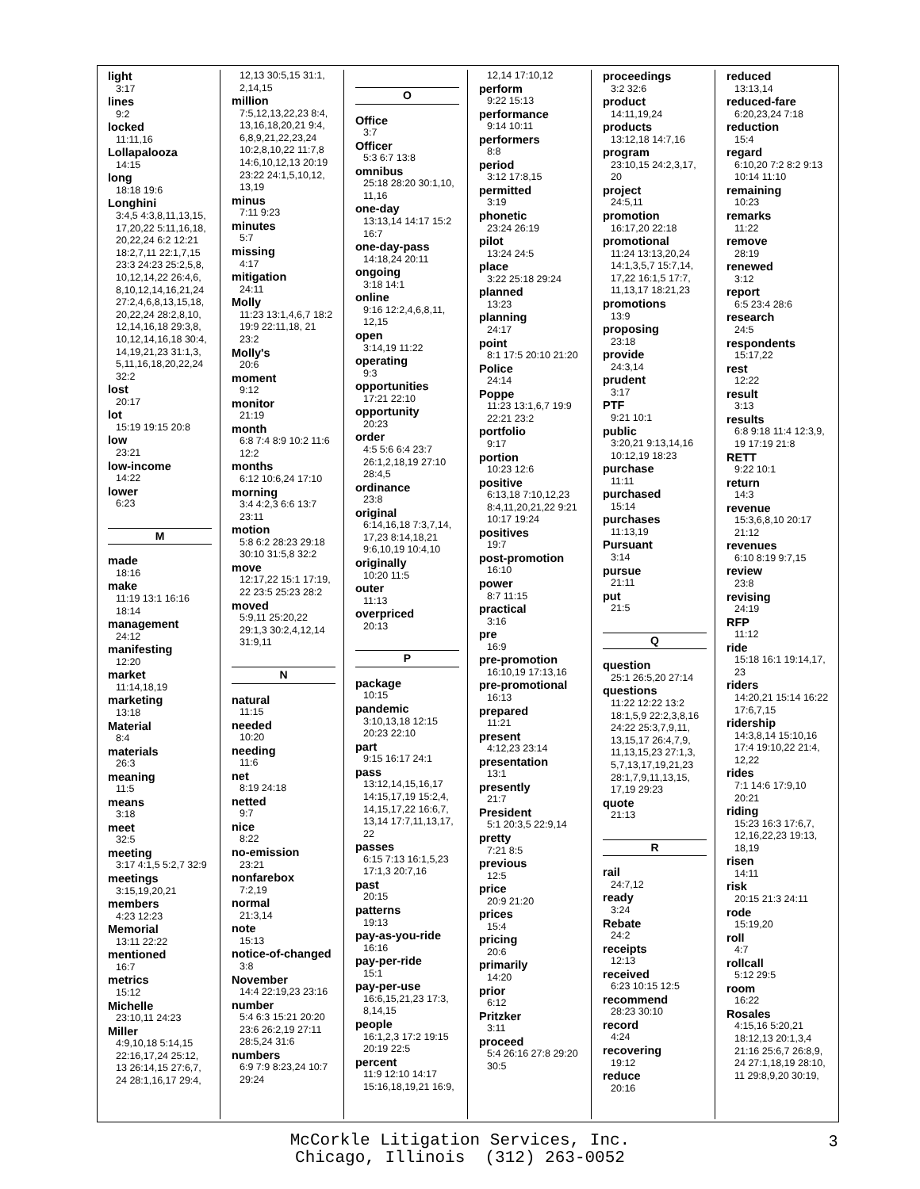light
3:17
lines
9:2
locked
11:11,16
Lollapalooza
14:15
long
18:18 19:6
Longhini
3:4,5 4:3,8,11,13,15, 17,20,22 5:11,16,18, 20,22,24 6:2 12:21 18:2,7,11 22:1,7,15 23:3 24:23 25:2,5,8, 10,12,14,22 26:4,6, 8,10,12,14,16,21,24 27:2,4,6,8,13,15,18, 20,22,24 28:2,8,10, 12,14,16,18 29:3,8, 10,12,14,16,18 30:4, 14,19,21,23 31:1,3, 5,11,16,18,20,22,24 32:2
lost
20:17
lot
15:19 19:15 20:8
low
23:21
low-income
14:22
lower
6:23
M
made
18:16
make
11:19 13:1 16:16 18:14
management
24:12
manifesting
12:20
market
11:14,18,19
marketing
13:18
Material
8:4
materials
26:3
meaning
11:5
means
3:18
meet
32:5
meeting
3:17 4:1,5 5:2,7 32:9
meetings
3:15,19,20,21
members
4:23 12:23
Memorial
13:11 22:22
mentioned
16:7
metrics
15:12
Michelle
23:10,11 24:23
Miller
4:9,10,18 5:14,15 22:16,17,24 25:12, 13 26:14,15 27:6,7, 24 28:1,16,17 29:4,
12,13 30:5,15 31:1, 2,14,15
million
7:5,12,13,22,23 8:4, 13,16,18,20,21 9:4, 6,8,9,21,22,23,24 10:2,8,10,22 11:7,8 14:6,10,12,13 20:19 23:22 24:1,5,10,12, 13,19
minus
7:11 9:23
minutes
5:7
missing
4:17
mitigation
24:11
Molly
11:23 13:1,4,6,7 18:2 19:9 22:11,18, 21 23:2
Molly's
20:6
moment
9:12
monitor
21:19
month
6:8 7:4 8:9 10:2 11:6 12:2
months
6:12 10:6,24 17:10
morning
3:4 4:2,3 6:6 13:7 23:11
motion
5:8 6:2 28:23 29:18 30:10 31:5,8 32:2
move
12:17,22 15:1 17:19, 22 23:5 25:23 28:2
moved
5:9,11 25:20,22 29:1,3 30:2,4,12,14 31:9,11
N
natural
11:15
needed
10:20
needing
11:6
net
8:19 24:18
netted
9:7
nice
8:22
no-emission
23:21
nonfarebox
7:2,19
normal
21:3,14
note
15:13
notice-of-changed
3:8
November
14:4 22:19,23 23:16
number
5:4 6:3 15:21 20:20 23:6 26:2,19 27:11 28:5,24 31:6
numbers
6:9 7:9 8:23,24 10:7 29:24
O
Office
3:7
Officer
5:3 6:7 13:8
omnibus
25:18 28:20 30:1,10, 11,16
one-day
13:13,14 14:17 15:2 16:7
one-day-pass
14:18,24 20:11
ongoing
3:18 14:1
online
9:16 12:2,4,6,8,11, 12,15
open
3:14,19 11:22
operating
9:3
opportunities
17:21 22:10
opportunity
20:23
order
4:5 5:6 6:4 23:7 26:1,2,18,19 27:10 28:4,5
ordinance
23:8
original
6:14,16,18 7:3,7,14, 17,23 8:14,18,21 9:6,10,19 10:4,10
originally
10:20 11:5
outer
11:13
overpriced
20:13
P
package
10:15
pandemic
3:10,13,18 12:15 20:23 22:10
part
9:15 16:17 24:1
pass
13:12,14,15,16,17 14:15,17,19 15:2,4, 14,15,17,22 16:6,7, 13,14 17:7,11,13,17, 22
passes
6:15 7:13 16:1,5,23 17:1,3 20:7,16
past
20:15
patterns
19:13
pay-as-you-ride
16:16
pay-per-ride
15:1
pay-per-use
16:6,15,21,23 17:3, 8,14,15
people
16:1,2,3 17:2 19:15 20:19 22:5
percent
11:9 12:10 14:17 15:16,18,19,21 16:9,
12,14 17:10,12
perform
9:22 15:13
performance
9:14 10:11
performers
8:8
period
3:12 17:8,15
permitted
3:19
phonetic
23:24 26:19
pilot
13:24 24:5
place
3:22 25:18 29:24
planned
13:23
planning
24:17
point
8:1 17:5 20:10 21:20
Police
24:14
Poppe
11:23 13:1,6,7 19:9 22:21 23:2
portfolio
9:17
portion
10:23 12:6
positive
6:13,18 7:10,12,23 8:4,11,20,21,22 9:21 10:17 19:24
positives
19:7
post-promotion
16:10
power
8:7 11:15
practical
3:16
pre
16:9
pre-promotion
16:10,19 17:13,16
pre-promotional
16:13
prepared
11:21
present
4:12,23 23:14
presentation
13:1
presently
21:7
President
5:1 20:3,5 22:9,14
pretty
7:21 8:5
previous
12:5
price
20:9 21:20
prices
15:4
pricing
20:6
primarily
14:20
prior
6:12
Pritzker
3:11
proceed
5:4 26:16 27:8 29:20 30:5
proceedings
3:2 32:6
product
14:11,19,24
products
13:12,18 14:7,16
program
23:10,15 24:2,3,17, 20
project
24:5,11
promotion
16:17,20 22:18
promotional
11:24 13:13,20,24 14:1,3,5,7 15:7,14, 17,22 16:1,5 17:7, 11,13,17 18:21,23
promotions
13:9
proposing
23:18
provide
24:3,14
prudent
3:17
PTF
9:21 10:1
public
3:20,21 9:13,14,16 10:12,19 18:23
purchase
11:11
purchased
15:14
purchases
11:13,19
Pursuant
3:14
pursue
21:11
put
21:5
Q
question
25:1 26:5,20 27:14
questions
11:22 12:22 13:2 18:1,5,9 22:2,3,8,16 24:22 25:3,7,9,11, 13,15,17 26:4,7,9, 11,13,15,23 27:1,3, 5,7,13,17,19,21,23 28:1,7,9,11,13,15, 17,19 29:23
quote
21:13
R
rail
24:7,12
ready
3:24
Rebate
24:2
receipts
12:13
received
6:23 10:15 12:5
recommend
28:23 30:10
record
4:24
recovering
19:12
reduce
20:16
reduced
13:13,14
reduced-fare
6:20,23,24 7:18
reduction
15:4
regard
6:10,20 7:2 8:2 9:13 10:14 11:10
remaining
10:23
remarks
11:22
remove
28:19
renewed
3:12
report
6:5 23:4 28:6
research
24:5
respondents
15:17,22
rest
12:22
result
3:13
results
6:8 9:18 11:4 12:3,9, 19 17:19 21:8
RETT
9:22 10:1
return
14:3
revenue
15:3,6,8,10 20:17 21:12
revenues
6:10 8:19 9:7,15
review
23:8
revising
24:19
RFP
11:12
ride
15:18 16:1 19:14,17, 23
riders
14:20,21 15:14 16:22 17:6,7,15
ridership
14:3,8,14 15:10,16 17:4 19:10,22 21:4, 12,22
rides
7:1 14:6 17:9,10 20:21
riding
15:23 16:3 17:6,7, 12,16,22,23 19:13, 18,19
risen
14:11
risk
20:15 21:3 24:11
rode
15:19,20
roll
4:7
rollcall
5:12 29:5
room
16:22
Rosales
4:15,16 5:20,21 18:12,13 20:1,3,4 21:16 25:6,7 26:8,9, 24 27:1,18,19 28:10, 11 29:8,9,20 30:19,
McCorkle Litigation Services, Inc.
Chicago, Illinois (312) 263-0052
3